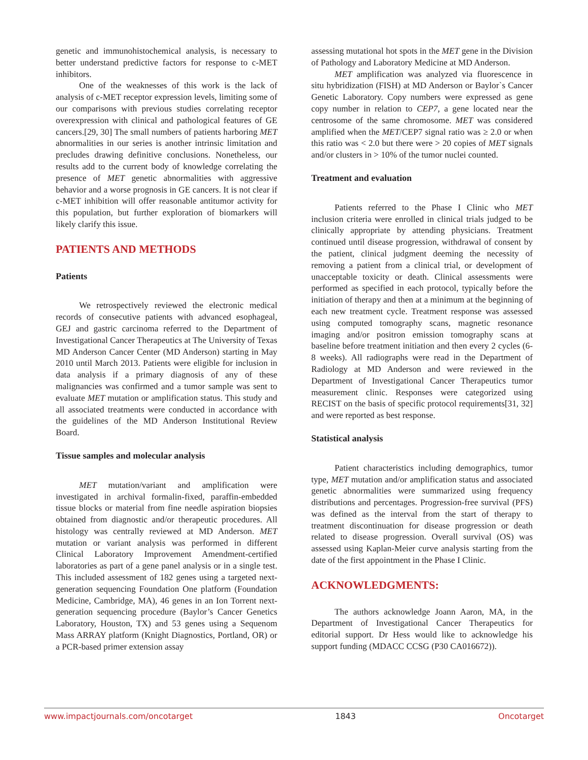genetic and immunohistochemical analysis, is necessary to better understand predictive factors for response to c-MET inhibitors.
One of the weaknesses of this work is the lack of analysis of c-MET receptor expression levels, limiting some of our comparisons with previous studies correlating receptor overexpression with clinical and pathological features of GE cancers.[29, 30] The small numbers of patients harboring MET abnormalities in our series is another intrinsic limitation and precludes drawing definitive conclusions. Nonetheless, our results add to the current body of knowledge correlating the presence of MET genetic abnormalities with aggressive behavior and a worse prognosis in GE cancers. It is not clear if c-MET inhibition will offer reasonable antitumor activity for this population, but further exploration of biomarkers will likely clarify this issue.
PATIENTS AND METHODS
Patients
We retrospectively reviewed the electronic medical records of consecutive patients with advanced esophageal, GEJ and gastric carcinoma referred to the Department of Investigational Cancer Therapeutics at The University of Texas MD Anderson Cancer Center (MD Anderson) starting in May 2010 until March 2013. Patients were eligible for inclusion in data analysis if a primary diagnosis of any of these malignancies was confirmed and a tumor sample was sent to evaluate MET mutation or amplification status. This study and all associated treatments were conducted in accordance with the guidelines of the MD Anderson Institutional Review Board.
Tissue samples and molecular analysis
MET mutation/variant and amplification were investigated in archival formalin-fixed, paraffin-embedded tissue blocks or material from fine needle aspiration biopsies obtained from diagnostic and/or therapeutic procedures. All histology was centrally reviewed at MD Anderson. MET mutation or variant analysis was performed in different Clinical Laboratory Improvement Amendment-certified laboratories as part of a gene panel analysis or in a single test. This included assessment of 182 genes using a targeted next-generation sequencing Foundation One platform (Foundation Medicine, Cambridge, MA), 46 genes in an Ion Torrent next-generation sequencing procedure (Baylor’s Cancer Genetics Laboratory, Houston, TX) and 53 genes using a Sequenom Mass ARRAY platform (Knight Diagnostics, Portland, OR) or a PCR-based primer extension assay
assessing mutational hot spots in the MET gene in the Division of Pathology and Laboratory Medicine at MD Anderson.
MET amplification was analyzed via fluorescence in situ hybridization (FISH) at MD Anderson or Baylor`s Cancer Genetic Laboratory. Copy numbers were expressed as gene copy number in relation to CEP7, a gene located near the centrosome of the same chromosome. MET was considered amplified when the MET/CEP7 signal ratio was ≥ 2.0 or when this ratio was < 2.0 but there were > 20 copies of MET signals and/or clusters in > 10% of the tumor nuclei counted.
Treatment and evaluation
Patients referred to the Phase I Clinic who MET inclusion criteria were enrolled in clinical trials judged to be clinically appropriate by attending physicians. Treatment continued until disease progression, withdrawal of consent by the patient, clinical judgment deeming the necessity of removing a patient from a clinical trial, or development of unacceptable toxicity or death. Clinical assessments were performed as specified in each protocol, typically before the initiation of therapy and then at a minimum at the beginning of each new treatment cycle. Treatment response was assessed using computed tomography scans, magnetic resonance imaging and/or positron emission tomography scans at baseline before treatment initiation and then every 2 cycles (6-8 weeks). All radiographs were read in the Department of Radiology at MD Anderson and were reviewed in the Department of Investigational Cancer Therapeutics tumor measurement clinic. Responses were categorized using RECIST on the basis of specific protocol requirements[31, 32] and were reported as best response.
Statistical analysis
Patient characteristics including demographics, tumor type, MET mutation and/or amplification status and associated genetic abnormalities were summarized using frequency distributions and percentages. Progression-free survival (PFS) was defined as the interval from the start of therapy to treatment discontinuation for disease progression or death related to disease progression. Overall survival (OS) was assessed using Kaplan-Meier curve analysis starting from the date of the first appointment in the Phase I Clinic.
ACKNOWLEDGMENTS:
The authors acknowledge Joann Aaron, MA, in the Department of Investigational Cancer Therapeutics for editorial support. Dr Hess would like to acknowledge his support funding (MDACC CCSG (P30 CA016672)).
www.impactjournals.com/oncotarget 1843 Oncotarget